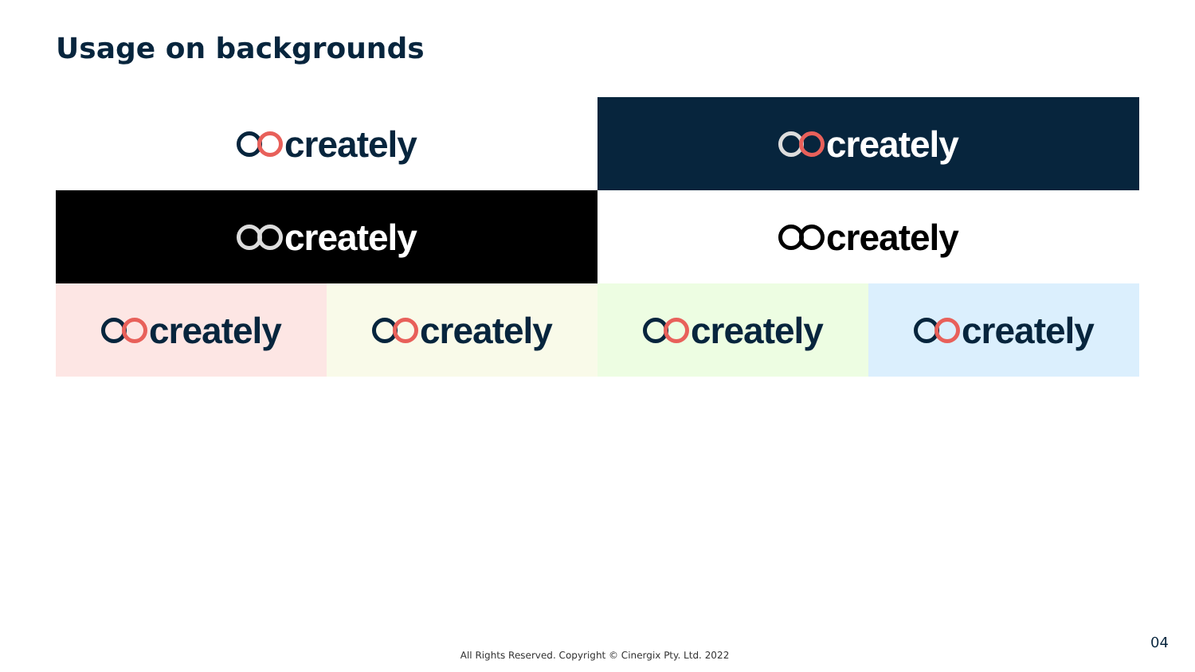Usage on backgrounds
creately creately
creately creately
creately creately creately creately
All Rights Reserved. Copyright © Cinergix Pty. Ltd. 2022
04